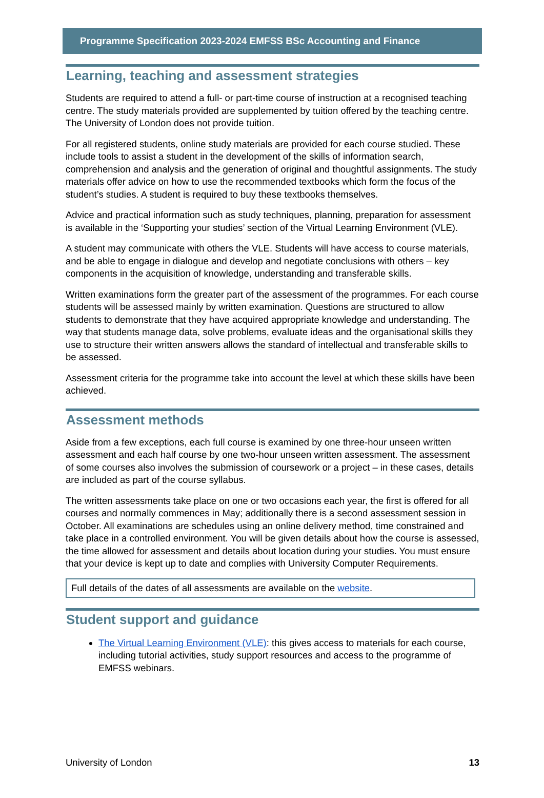Programme Specification 2023-2024 EMFSS BSc Accounting and Finance
Learning, teaching and assessment strategies
Students are required to attend a full- or part-time course of instruction at a recognised teaching centre. The study materials provided are supplemented by tuition offered by the teaching centre. The University of London does not provide tuition.
For all registered students, online study materials are provided for each course studied. These include tools to assist a student in the development of the skills of information search, comprehension and analysis and the generation of original and thoughtful assignments. The study materials offer advice on how to use the recommended textbooks which form the focus of the student’s studies. A student is required to buy these textbooks themselves.
Advice and practical information such as study techniques, planning, preparation for assessment is available in the ‘Supporting your studies’ section of the Virtual Learning Environment (VLE).
A student may communicate with others the VLE. Students will have access to course materials, and be able to engage in dialogue and develop and negotiate conclusions with others – key components in the acquisition of knowledge, understanding and transferable skills.
Written examinations form the greater part of the assessment of the programmes. For each course students will be assessed mainly by written examination. Questions are structured to allow students to demonstrate that they have acquired appropriate knowledge and understanding. The way that students manage data, solve problems, evaluate ideas and the organisational skills they use to structure their written answers allows the standard of intellectual and transferable skills to be assessed.
Assessment criteria for the programme take into account the level at which these skills have been achieved.
Assessment methods
Aside from a few exceptions, each full course is examined by one three-hour unseen written assessment and each half course by one two-hour unseen written assessment. The assessment of some courses also involves the submission of coursework or a project – in these cases, details are included as part of the course syllabus.
The written assessments take place on one or two occasions each year, the first is offered for all courses and normally commences in May; additionally there is a second assessment session in October. All examinations are schedules using an online delivery method, time constrained and take place in a controlled environment. You will be given details about how the course is assessed, the time allowed for assessment and details about location during your studies. You must ensure that your device is kept up to date and complies with University Computer Requirements.
Full details of the dates of all assessments are available on the website.
Student support and guidance
The Virtual Learning Environment (VLE): this gives access to materials for each course, including tutorial activities, study support resources and access to the programme of EMFSS webinars.
University of London 13